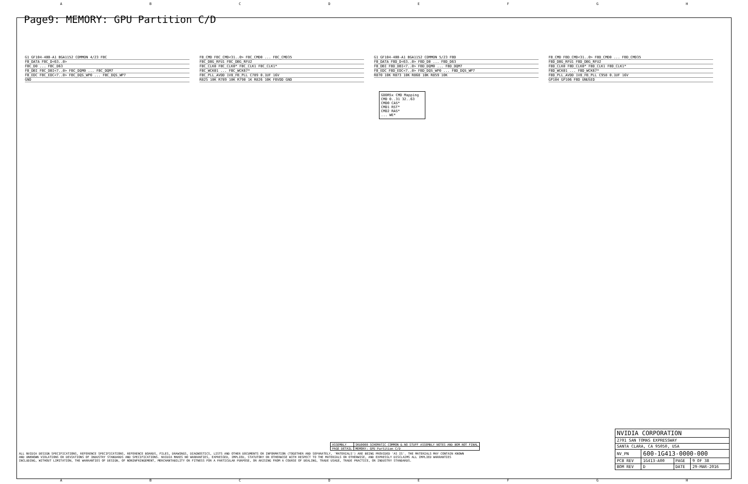ABCDEFGH
Page9: MEMORY: GPU Partition C/D
G1 GF104-400-A1 BGA1152 COMMON 4/23 FBC
FB_DATA FBC_D<63..0>
FBC_D0 ... FBC_D63
FB_DBI FBC_DBI<7..0> FBC_DQM0 ... FBC_DQM7
FB_EDC FBC_EDC<7..0> FBC_DQS_WP0 ... FBC_DQS_WP7
GND
FB_CMD FBC_CMD<31..0> FBC_CMD0 ... FBC_CMD35
FBC_DBG_RFU1 FBC_DBG_RFU2
FBC_CLK0 FBC_CLK0* FBC_CLK1 FBC_CLK1*
FBC_WCK01 ... FBC_WCK67*
FBC_PLL_AVDD 1V8_FB_PLL C789 0.1UF 16V
R825 10K R789 10K R790 1K R826 10K FBVDD GND
G1 GF104-400-A1 BGA1152 COMMON 5/23 FBD
FB_DATA FBD_D<63..0> FBD_D0 ... FBD_D63
FB_DBI FBD_DBI<7..0> FBD_DQM0 ... FBD_DQM7
FB_EDC FBD_EDC<7..0> FBD_DQS_WP0 ... FBD_DQS_WP7
R870 10K R873 10K R868 10K R859 10K
FB_CMD FBD_CMD<31..0> FBD_CMD0 ... FBD_CMD35
FBD_DBG_RFU1 FBD_DBG_RFU2
FBD_CLK0 FBD_CLK0* FBD_CLK1 FBD_CLK1*
FBD_WCK01 ... FBD_WCK67*
FBD_PLL_AVDD 1V8_FB_PLL C958 0.1UF 16V
GP104 GP106 FBD UNUSED
GDDR5x CMD Mapping
CMD 0..31 32..63
CMD0 CAS*
CMD1 RST*
CMD2 RAS*
... WE*
| ASSEMBLY | SKU0000 SCHEMATIC COMMON & NO_STUFF ASSEMBLY NOTES AND BOM NOT FINAL |
| PAGE DETAIL | MEMORY: GPU Partition C/D |
ALL NVIDIA DESIGN SPECIFICATIONS, REFERENCE SPECIFICATIONS, REFERENCE BOARDS, FILES, DRAWINGS, DIAGNOSTICS, LISTS AND OTHER DOCUMENTS OR INFORMATION (TOGETHER AND SEPARATELY, 'MATERIALS') ARE BEING PROVIDED 'AS IS'. THE MATERIALS MAY CONTAIN KNOWN AND UNKNOWN VIOLATIONS OR DEVIATIONS OF INDUSTRY STANDARDS AND SPECIFICATIONS. NVIDIA MAKES NO WARRANTIES, EXPRESSED, IMPLIED, STATUTORY OR OTHERWISE WITH RESPECT TO THE MATERIALS OR OTHERWISE, AND EXPRESSLY DISCLAIMS ALL IMPLIED WARRANTIES INCLUDING, WITHOUT LIMITATION, THE WARRANTIES OF DESIGN, OF NONINFRINGEMENT, MERCHANTABILITY OR FITNESS FOR A PARTICULAR PURPOSE, OR ARISING FROM A COURSE OF DEALING, TRADE USAGE, TRADE PRACTICE, OR INDUSTRY STANDARDS.
| NVIDIA CORPORATION | | | |
| 2701 SAN TOMAS EXPRESSWAY | | | |
| SANTA CLARA, CA 95050, USA | | | |
| NV_PN | 600-1G413-0000-000 | | |
| PCB REV | 1G413-A00 | PAGE | 9 OF 38 |
| BOM REV | D | DATE | 29-MAR-2016 |
ABCDEFGH